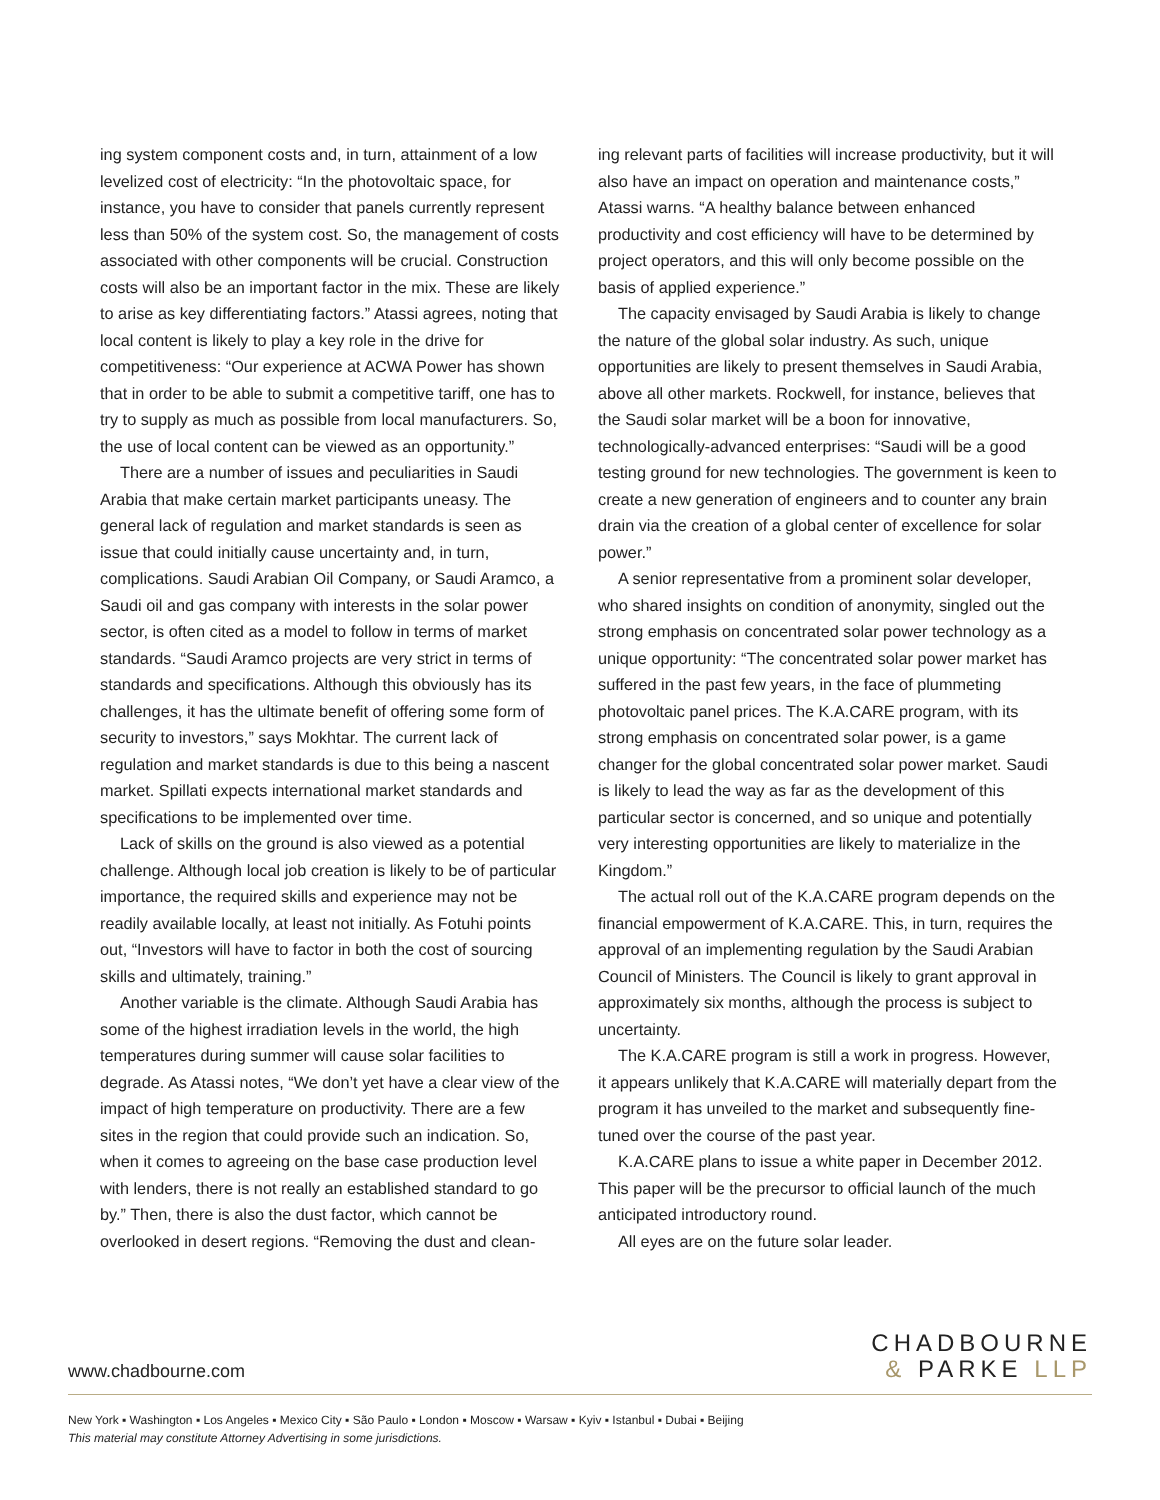ing system component costs and, in turn, attainment of a low levelized cost of electricity: “In the photovoltaic space, for instance, you have to consider that panels currently represent less than 50% of the system cost. So, the management of costs associated with other components will be crucial. Construction costs will also be an important factor in the mix. These are likely to arise as key differentiating factors.” Atassi agrees, noting that local content is likely to play a key role in the drive for competitiveness: “Our experience at ACWA Power has shown that in order to be able to submit a competitive tariff, one has to try to supply as much as possible from local manufacturers. So, the use of local content can be viewed as an opportunity.”
There are a number of issues and peculiarities in Saudi Arabia that make certain market participants uneasy. The general lack of regulation and market standards is seen as issue that could initially cause uncertainty and, in turn, complications. Saudi Arabian Oil Company, or Saudi Aramco, a Saudi oil and gas company with interests in the solar power sector, is often cited as a model to follow in terms of market standards. “Saudi Aramco projects are very strict in terms of standards and specifications. Although this obviously has its challenges, it has the ultimate benefit of offering some form of security to investors,” says Mokhtar. The current lack of regulation and market standards is due to this being a nascent market. Spillati expects international market standards and specifications to be implemented over time.
Lack of skills on the ground is also viewed as a potential challenge. Although local job creation is likely to be of particular importance, the required skills and experience may not be readily available locally, at least not initially. As Fotuhi points out, “Investors will have to factor in both the cost of sourcing skills and ultimately, training.”
Another variable is the climate. Although Saudi Arabia has some of the highest irradiation levels in the world, the high temperatures during summer will cause solar facilities to degrade. As Atassi notes, “We don’t yet have a clear view of the impact of high temperature on productivity. There are a few sites in the region that could provide such an indication. So, when it comes to agreeing on the base case production level with lenders, there is not really an established standard to go by.” Then, there is also the dust factor, which cannot be overlooked in desert regions. “Removing the dust and clean-
ing relevant parts of facilities will increase productivity, but it will also have an impact on operation and maintenance costs,” Atassi warns. “A healthy balance between enhanced productivity and cost efficiency will have to be determined by project operators, and this will only become possible on the basis of applied experience.”
The capacity envisaged by Saudi Arabia is likely to change the nature of the global solar industry. As such, unique opportunities are likely to present themselves in Saudi Arabia, above all other markets. Rockwell, for instance, believes that the Saudi solar market will be a boon for innovative, technologically-advanced enterprises: “Saudi will be a good testing ground for new technologies. The government is keen to create a new generation of engineers and to counter any brain drain via the creation of a global center of excellence for solar power.”
A senior representative from a prominent solar developer, who shared insights on condition of anonymity, singled out the strong emphasis on concentrated solar power technology as a unique opportunity: “The concentrated solar power market has suffered in the past few years, in the face of plummeting photovoltaic panel prices. The K.A.CARE program, with its strong emphasis on concentrated solar power, is a game changer for the global concentrated solar power market. Saudi is likely to lead the way as far as the development of this particular sector is concerned, and so unique and potentially very interesting opportunities are likely to materialize in the Kingdom.”
The actual roll out of the K.A.CARE program depends on the financial empowerment of K.A.CARE. This, in turn, requires the approval of an implementing regulation by the Saudi Arabian Council of Ministers. The Council is likely to grant approval in approximately six months, although the process is subject to uncertainty.
The K.A.CARE program is still a work in progress. However, it appears unlikely that K.A.CARE will materially depart from the program it has unveiled to the market and subsequently fine-tuned over the course of the past year.
K.A.CARE plans to issue a white paper in December 2012. This paper will be the precursor to official launch of the much anticipated introductory round.
All eyes are on the future solar leader.
www.chadbourne.com
CHADBOURNE
& PARKE LLP
New York ▪ Washington ▪ Los Angeles ▪ Mexico City ▪ São Paulo ▪ London ▪ Moscow ▪ Warsaw ▪ Kyiv ▪ Istanbul ▪ Dubai ▪ Beijing
This material may constitute Attorney Advertising in some jurisdictions.